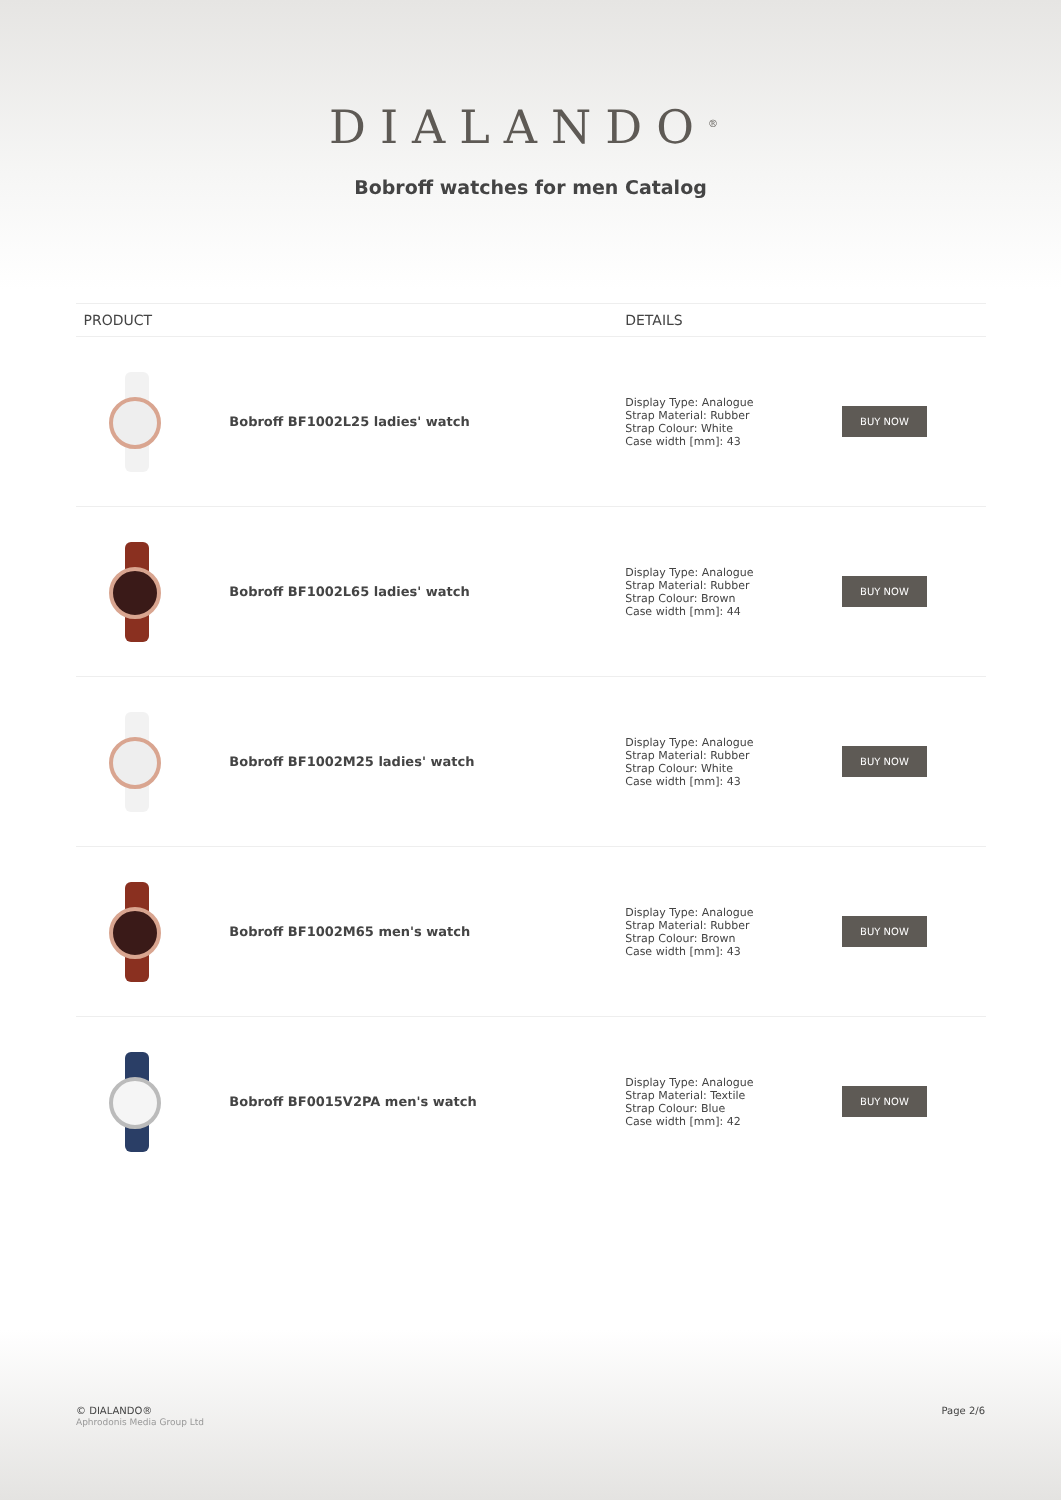DIALANDO<sup>®</sup>
Bobroff watches for men Catalog
| PRODUCT | | DETAILS | |
| --- | --- | --- | --- |
| | Bobroff BF1002L25 ladies' watch | Display Type: Analogue Strap Material: Rubber Strap Colour: White Case width [mm]: 43 | BUY NOW |
| | Bobroff BF1002L65 ladies' watch | Display Type: Analogue Strap Material: Rubber Strap Colour: Brown Case width [mm]: 44 | BUY NOW |
| | Bobroff BF1002M25 ladies' watch | Display Type: Analogue Strap Material: Rubber Strap Colour: White Case width [mm]: 43 | BUY NOW |
| | Bobroff BF1002M65 men's watch | Display Type: Analogue Strap Material: Rubber Strap Colour: Brown Case width [mm]: 43 | BUY NOW |
| | Bobroff BF0015V2PA men's watch | Display Type: Analogue Strap Material: Textile Strap Colour: Blue Case width [mm]: 42 | BUY NOW |
© DIALANDO®
Aphrodonis Media Group Ltd
Page 2/6